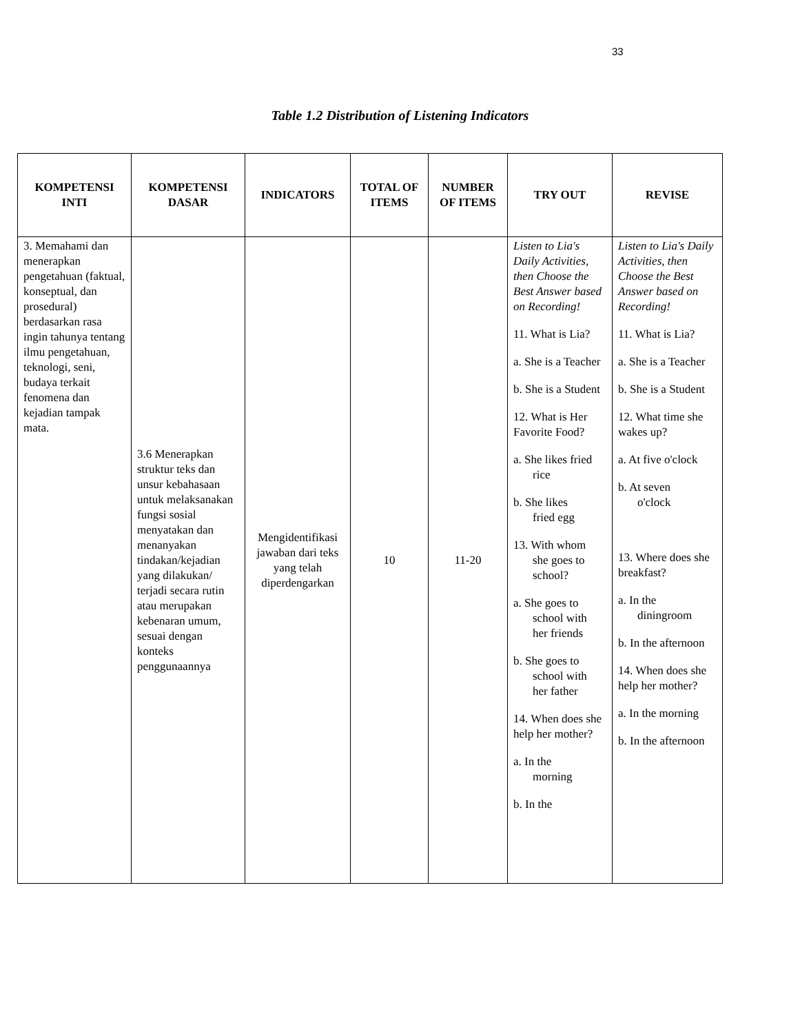33
Table 1.2 Distribution of Listening Indicators
| KOMPETENSI INTI | KOMPETENSI DASAR | INDICATORS | TOTAL OF ITEMS | NUMBER OF ITEMS | TRY OUT | REVISE |
| --- | --- | --- | --- | --- | --- | --- |
| 3. Memahami dan menerapkan pengetahuan (faktual, konseptual, dan prosedural) berdasarkan rasa ingin tahunya tentang ilmu pengetahuan, teknologi, seni, budaya terkait fenomena dan kejadian tampak mata. | 3.6 Menerapkan struktur teks dan unsur kebahasaan untuk melaksanakan fungsi sosial menyatakan dan menanyakan tindakan/kejadian yang dilakukan/ terjadi secara rutin atau merupakan kebenaran umum, sesuai dengan konteks penggunaannya | Mengidentifikasi jawaban dari teks yang telah diperdengarkan | 10 | 11-20 | Listen to Lia's Daily Activities, then Choose the Best Answer based on Recording! 11. What is Lia? a. She is a Teacher b. She is a Student 12. What is Her Favorite Food? a. She likes fried rice b. She likes fried egg 13. With whom she goes to school? a. She goes to school with her friends b. She goes to school with her father 14. When does she help her mother? a. In the morning b. In the | Listen to Lia's Daily Activities, then Choose the Best Answer based on Recording! 11. What is Lia? a. She is a Teacher b. She is a Student 12. What time she wakes up? a. At five o'clock b. At seven o'clock 13. Where does she breakfast? a. In the diningroom b. In the afternoon 14. When does she help her mother? a. In the morning b. In the afternoon |